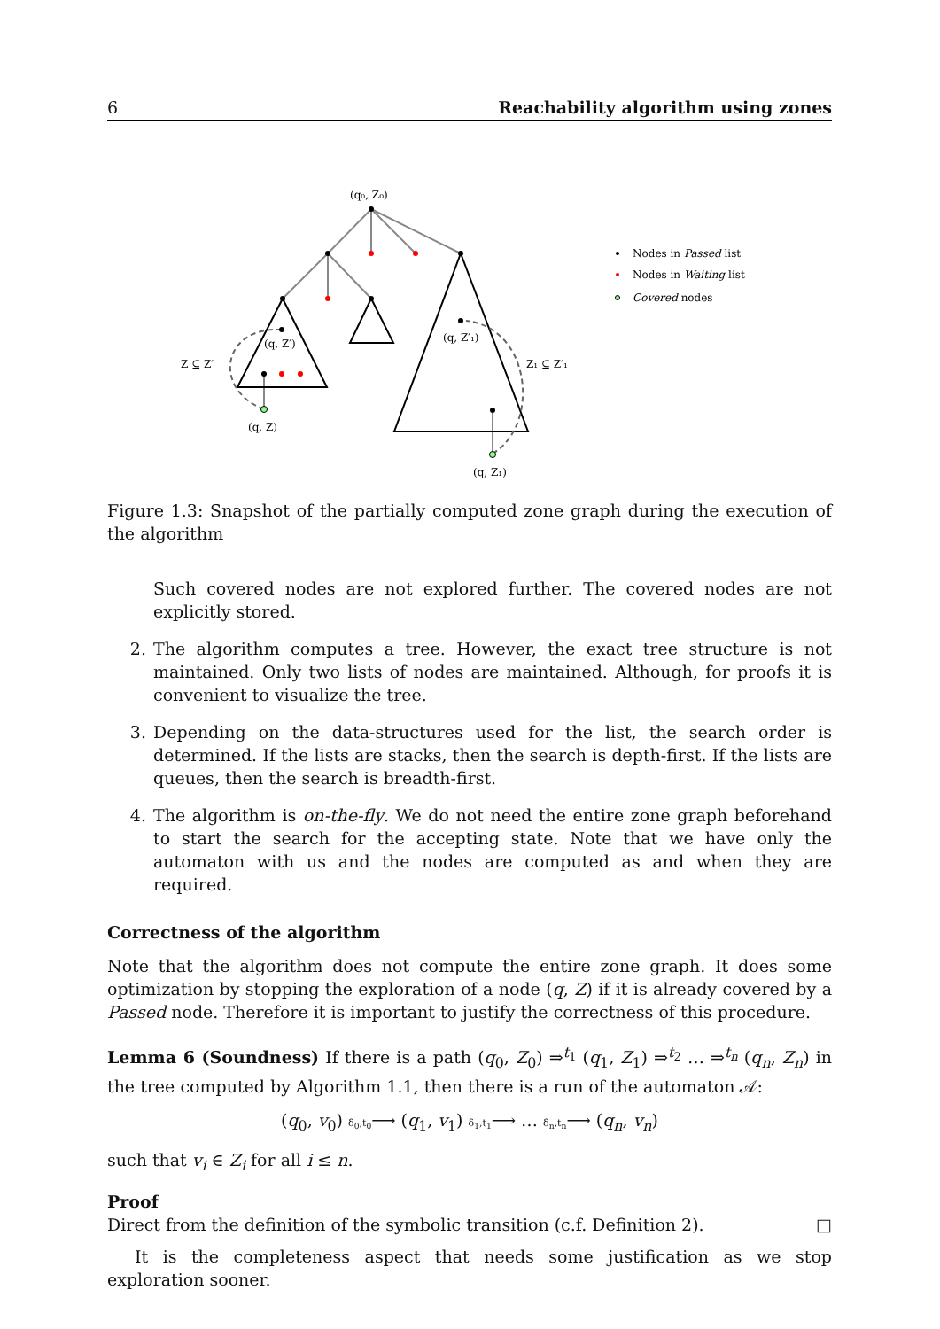6 Reachability algorithm using zones
(q₀, Z₀)
(q, Z′)
(q, Z′₁)
Z ⊆ Z′
Z₁ ⊆ Z′₁
(q, Z)
(q, Z₁)
Nodes in Passed list
Nodes in Waiting list
Covered nodes
Figure 1.3: Snapshot of the partially computed zone graph during the execution of the algorithm
Such covered nodes are not explored further. The covered nodes are not explicitly stored.
2. The algorithm computes a tree. However, the exact tree structure is not maintained. Only two lists of nodes are maintained. Although, for proofs it is convenient to visualize the tree.
3. Depending on the data-structures used for the list, the search order is determined. If the lists are stacks, then the search is depth-first. If the lists are queues, then the search is breadth-first.
4. The algorithm is on-the-fly. We do not need the entire zone graph beforehand to start the search for the accepting state. Note that we have only the automaton with us and the nodes are computed as and when they are required.
Correctness of the algorithm
Note that the algorithm does not compute the entire zone graph. It does some optimization by stopping the exploration of a node (q, Z) if it is already covered by a Passed node. Therefore it is important to justify the correctness of this procedure.
Lemma 6 (Soundness) If there is a path (q<sub>0</sub>, Z<sub>0</sub>) ⇒<sup>t<sub>1</sub></sup> (q<sub>1</sub>, Z<sub>1</sub>) ⇒<sup>t<sub>2</sub></sup> … ⇒<sup>t<sub>n</sub></sup> (q<sub>n</sub>, Z<sub>n</sub>) in the tree computed by Algorithm 1.1, then there is a run of the automaton 𝒜:
(q<sub>0</sub>, v<sub>0</sub>) δ<sub>0</sub>,t<sub>0</sub>⟶ (q<sub>1</sub>, v<sub>1</sub>) δ<sub>1</sub>,t<sub>1</sub>⟶ … δ<sub>n</sub>,t<sub>n</sub>⟶ (q<sub>n</sub>, v<sub>n</sub>)
such that v<sub>i</sub> ∈ Z<sub>i</sub> for all i ≤ n.
Proof
Direct from the definition of the symbolic transition (c.f. Definition 2). □
It is the completeness aspect that needs some justification as we stop exploration sooner.